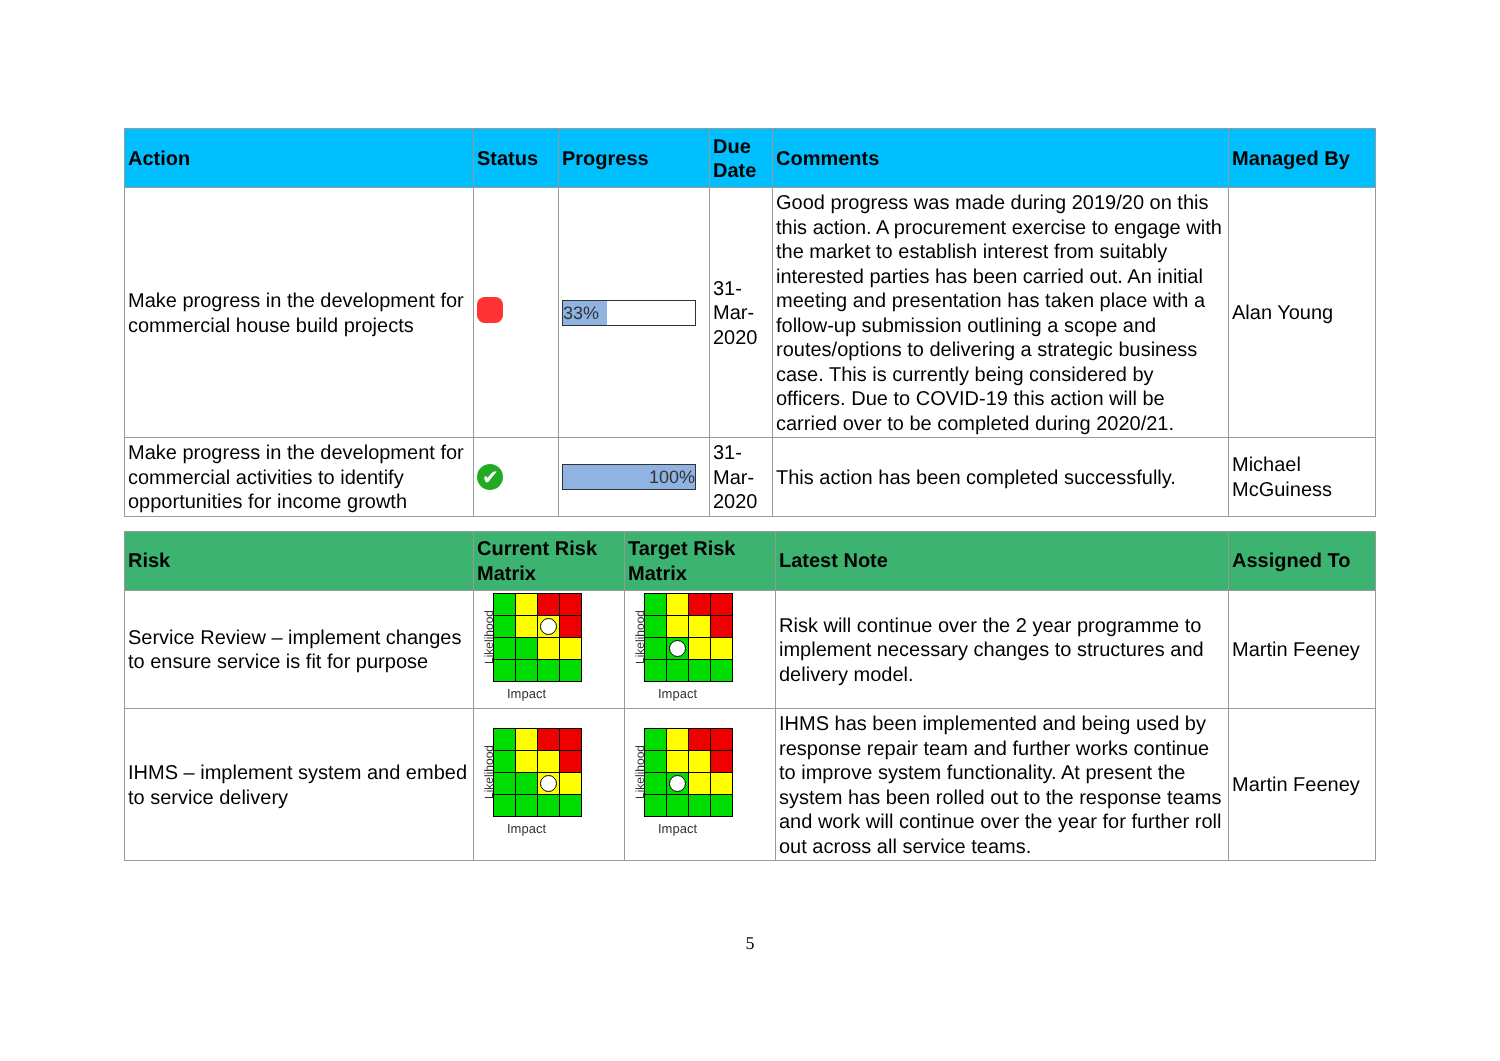| Action | Status | Progress | Due Date | Comments | Managed By |
| --- | --- | --- | --- | --- | --- |
| Make progress in the development for commercial house build projects | | 33% | 31-Mar-2020 | Good progress was made during 2019/20 on this this action. A procurement exercise to engage with the market to establish interest from suitably interested parties has been carried out. An initial meeting and presentation has taken place with a follow-up submission outlining a scope and routes/options to delivering a strategic business case. This is currently being considered by officers. Due to COVID-19 this action will be carried over to be completed during 2020/21. | Alan Young |
| Make progress in the development for commercial activities to identify opportunities for income growth | ✔ | 100% | 31-Mar-2020 | This action has been completed successfully. | Michael McGuiness |
| Risk | Current Risk Matrix | Target Risk Matrix | Latest Note | Assigned To |
| --- | --- | --- | --- | --- |
| Service Review – implement changes to ensure service is fit for purpose | Likelihood Impact | Likelihood Impact | Risk will continue over the 2 year programme to implement necessary changes to structures and delivery model. | Martin Feeney |
| IHMS – implement system and embed to service delivery | Likelihood Impact | Likelihood Impact | IHMS has been implemented and being used by response repair team and further works continue to improve system functionality. At present the system has been rolled out to the response teams and work will continue over the year for further roll out across all service teams. | Martin Feeney |
5